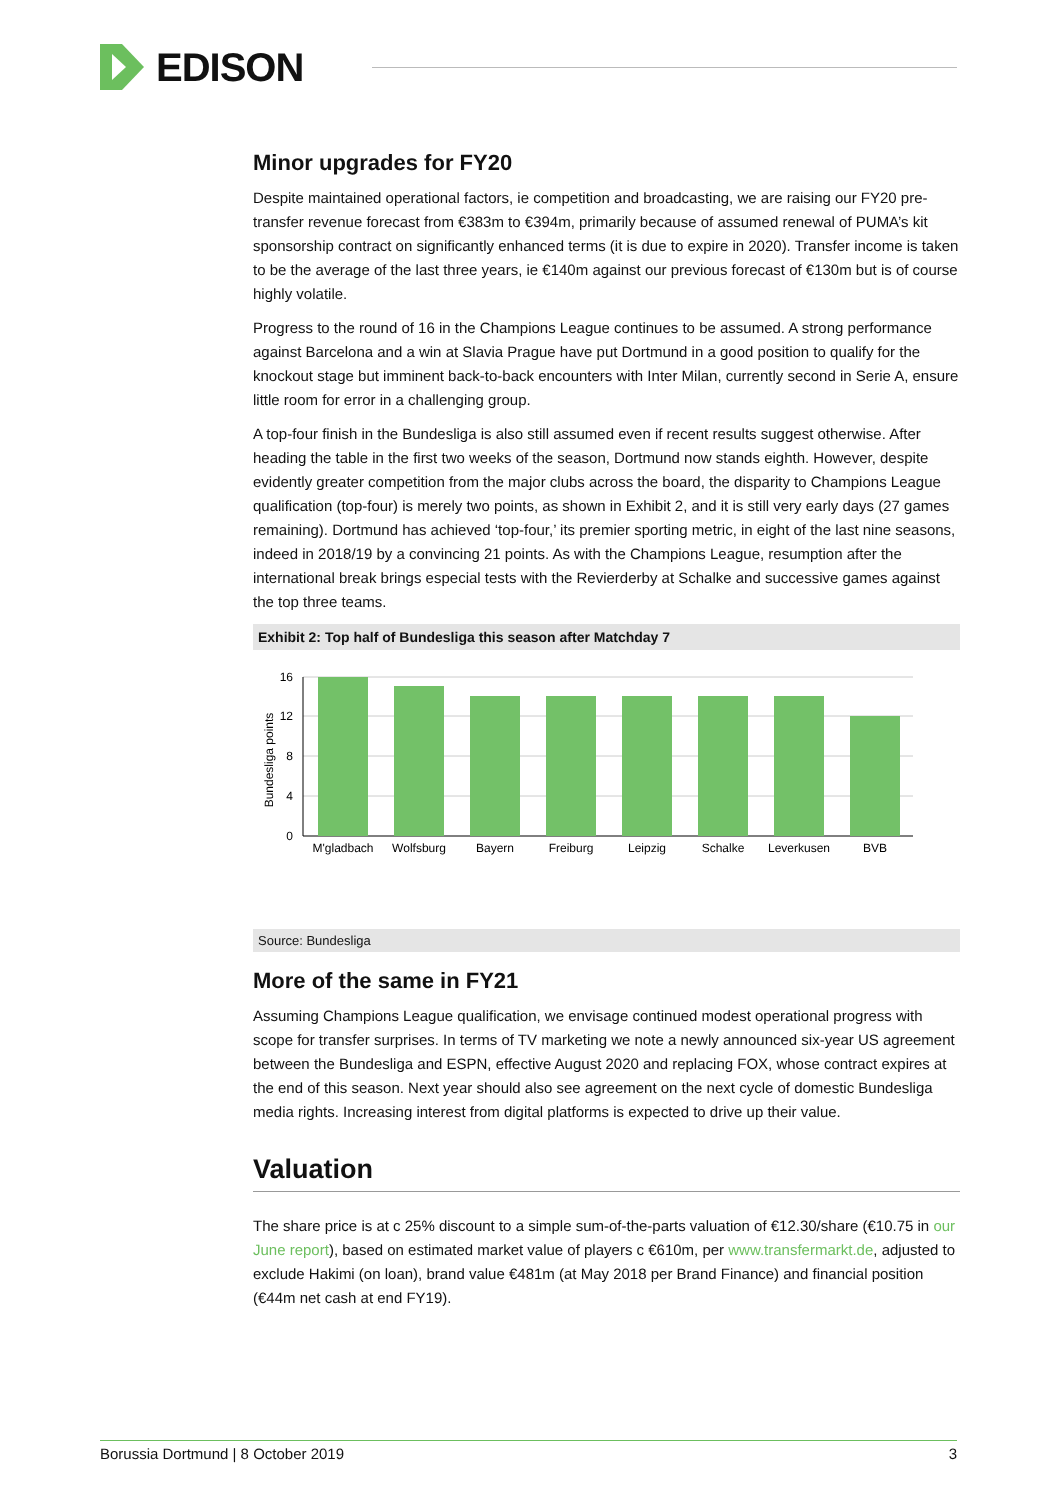EDISON
Minor upgrades for FY20
Despite maintained operational factors, ie competition and broadcasting, we are raising our FY20 pre-transfer revenue forecast from €383m to €394m, primarily because of assumed renewal of PUMA’s kit sponsorship contract on significantly enhanced terms (it is due to expire in 2020). Transfer income is taken to be the average of the last three years, ie €140m against our previous forecast of €130m but is of course highly volatile.
Progress to the round of 16 in the Champions League continues to be assumed. A strong performance against Barcelona and a win at Slavia Prague have put Dortmund in a good position to qualify for the knockout stage but imminent back-to-back encounters with Inter Milan, currently second in Serie A, ensure little room for error in a challenging group.
A top-four finish in the Bundesliga is also still assumed even if recent results suggest otherwise. After heading the table in the first two weeks of the season, Dortmund now stands eighth. However, despite evidently greater competition from the major clubs across the board, the disparity to Champions League qualification (top-four) is merely two points, as shown in Exhibit 2, and it is still very early days (27 games remaining). Dortmund has achieved ‘top-four,’ its premier sporting metric, in eight of the last nine seasons, indeed in 2018/19 by a convincing 21 points. As with the Champions League, resumption after the international break brings especial tests with the Revierderby at Schalke and successive games against the top three teams.
Exhibit 2: Top half of Bundesliga this season after Matchday 7
16
12
8
4
0
Bundesliga points
M'gladbach
Wolfsburg
Bayern
Freiburg
Leipzig
Schalke
Leverkusen
BVB
Source: Bundesliga
More of the same in FY21
Assuming Champions League qualification, we envisage continued modest operational progress with scope for transfer surprises. In terms of TV marketing we note a newly announced six-year US agreement between the Bundesliga and ESPN, effective August 2020 and replacing FOX, whose contract expires at the end of this season. Next year should also see agreement on the next cycle of domestic Bundesliga media rights. Increasing interest from digital platforms is expected to drive up their value.
Valuation
The share price is at c 25% discount to a simple sum-of-the-parts valuation of €12.30/share (€10.75 in our June report), based on estimated market value of players c €610m, per www.transfermarkt.de, adjusted to exclude Hakimi (on loan), brand value €481m (at May 2018 per Brand Finance) and financial position (€44m net cash at end FY19).
Borussia Dortmund | 8 October 2019 3